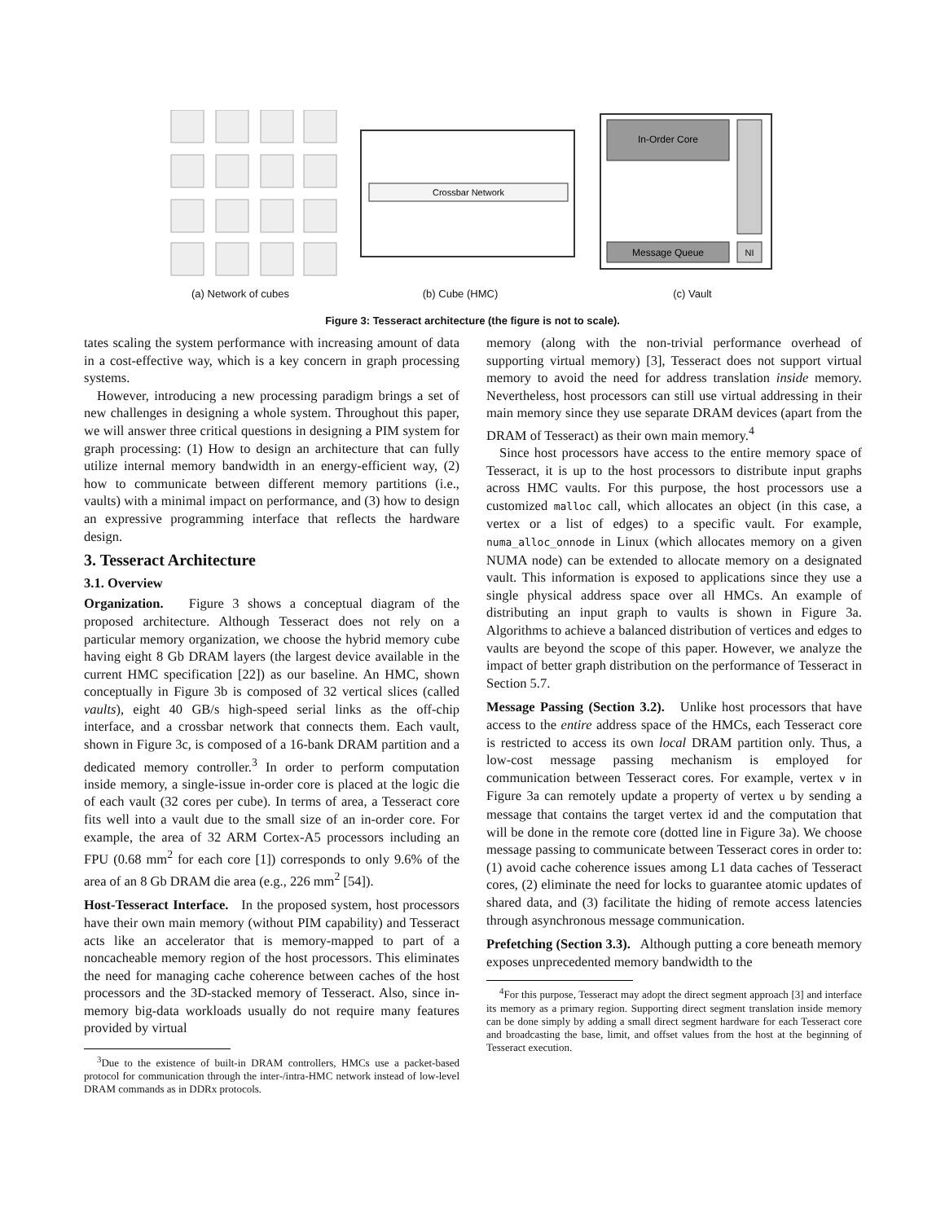Crossbar Network
In-Order Core
Message Queue
NI
(a) Network of cubes (b) Cube (HMC) (c) Vault
Figure 3: Tesseract architecture (the figure is not to scale).
tates scaling the system performance with increasing amount of data in a cost-effective way, which is a key concern in graph processing systems.
However, introducing a new processing paradigm brings a set of new challenges in designing a whole system. Throughout this paper, we will answer three critical questions in designing a PIM system for graph processing: (1) How to design an architecture that can fully utilize internal memory bandwidth in an energy-efficient way, (2) how to communicate between different memory partitions (i.e., vaults) with a minimal impact on performance, and (3) how to design an expressive programming interface that reflects the hardware design.
3. Tesseract Architecture
3.1. Overview
Organization. Figure 3 shows a conceptual diagram of the proposed architecture. Although Tesseract does not rely on a particular memory organization, we choose the hybrid memory cube having eight 8 Gb DRAM layers (the largest device available in the current HMC specification [22]) as our baseline. An HMC, shown conceptually in Figure 3b is composed of 32 vertical slices (called vaults), eight 40 GB/s high-speed serial links as the off-chip interface, and a crossbar network that connects them. Each vault, shown in Figure 3c, is composed of a 16-bank DRAM partition and a dedicated memory controller.<sup>3</sup> In order to perform computation inside memory, a single-issue in-order core is placed at the logic die of each vault (32 cores per cube). In terms of area, a Tesseract core fits well into a vault due to the small size of an in-order core. For example, the area of 32 ARM Cortex-A5 processors including an FPU (0.68 mm<sup>2</sup> for each core [1]) corresponds to only 9.6% of the area of an 8 Gb DRAM die area (e.g., 226 mm<sup>2</sup> [54]).
Host-Tesseract Interface. In the proposed system, host processors have their own main memory (without PIM capability) and Tesseract acts like an accelerator that is memory-mapped to part of a noncacheable memory region of the host processors. This eliminates the need for managing cache coherence between caches of the host processors and the 3D-stacked memory of Tesseract. Also, since in-memory big-data workloads usually do not require many features provided by virtual
<sup>3</sup> Due to the existence of built-in DRAM controllers, HMCs use a packet-based protocol for communication through the inter-/intra-HMC network instead of low-level DRAM commands as in DDRx protocols.
memory (along with the non-trivial performance overhead of supporting virtual memory) [3], Tesseract does not support virtual memory to avoid the need for address translation inside memory. Nevertheless, host processors can still use virtual addressing in their main memory since they use separate DRAM devices (apart from the DRAM of Tesseract) as their own main memory.<sup>4</sup>
Since host processors have access to the entire memory space of Tesseract, it is up to the host processors to distribute input graphs across HMC vaults. For this purpose, the host processors use a customized malloc call, which allocates an object (in this case, a vertex or a list of edges) to a specific vault. For example, numa_alloc_onnode in Linux (which allocates memory on a given NUMA node) can be extended to allocate memory on a designated vault. This information is exposed to applications since they use a single physical address space over all HMCs. An example of distributing an input graph to vaults is shown in Figure 3a. Algorithms to achieve a balanced distribution of vertices and edges to vaults are beyond the scope of this paper. However, we analyze the impact of better graph distribution on the performance of Tesseract in Section 5.7.
Message Passing (Section 3.2). Unlike host processors that have access to the entire address space of the HMCs, each Tesseract core is restricted to access its own local DRAM partition only. Thus, a low-cost message passing mechanism is employed for communication between Tesseract cores. For example, vertex v in Figure 3a can remotely update a property of vertex u by sending a message that contains the target vertex id and the computation that will be done in the remote core (dotted line in Figure 3a). We choose message passing to communicate between Tesseract cores in order to: (1) avoid cache coherence issues among L1 data caches of Tesseract cores, (2) eliminate the need for locks to guarantee atomic updates of shared data, and (3) facilitate the hiding of remote access latencies through asynchronous message communication.
Prefetching (Section 3.3). Although putting a core beneath memory exposes unprecedented memory bandwidth to the
<sup>4</sup> For this purpose, Tesseract may adopt the direct segment approach [3] and interface its memory as a primary region. Supporting direct segment translation inside memory can be done simply by adding a small direct segment hardware for each Tesseract core and broadcasting the base, limit, and offset values from the host at the beginning of Tesseract execution.